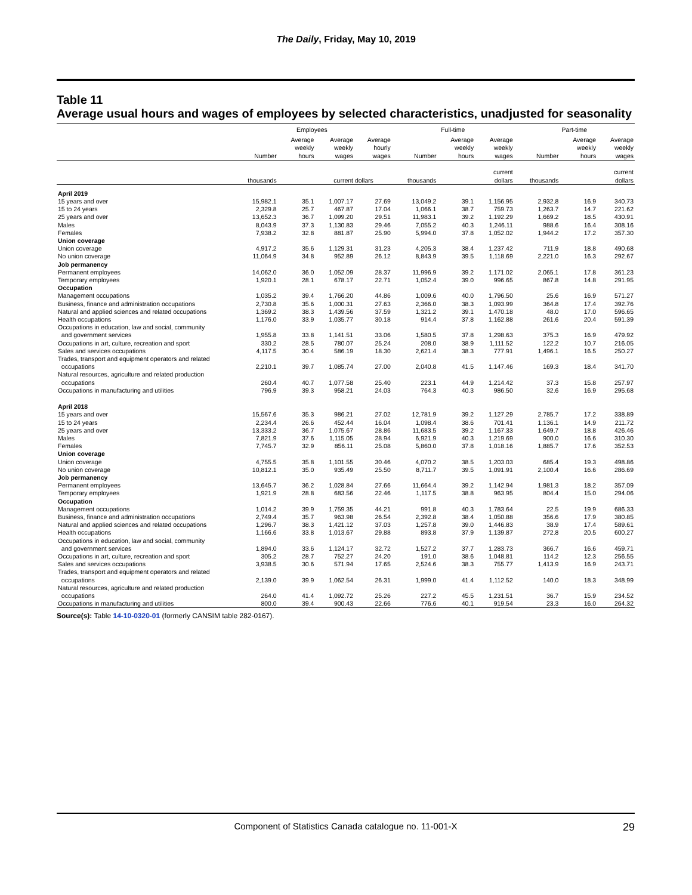The Daily, Friday, May 10, 2019
Table 11
Average usual hours and wages of employees by selected characteristics, unadjusted for seasonality
| | Employees | | | | Full-time | | | Part-time | | |
| --- | --- | --- | --- | --- | --- | --- | --- | --- | --- | --- |
| | Number | Average weekly hours | Average weekly wages | Average hourly wages | Number | Average weekly hours | Average weekly wages | Number | Average weekly hours | Average weekly wages |
| | thousands | | current dollars | | thousands | | current dollars | thousands | | current dollars |
| April 2019 | | | | | | | | | | |
| 15 years and over | 15,982.1 | 35.1 | 1,007.17 | 27.69 | 13,049.2 | 39.1 | 1,156.95 | 2,932.8 | 16.9 | 340.73 |
| 15 to 24 years | 2,329.8 | 25.7 | 467.87 | 17.04 | 1,066.1 | 38.7 | 759.73 | 1,263.7 | 14.7 | 221.62 |
| 25 years and over | 13,652.3 | 36.7 | 1,099.20 | 29.51 | 11,983.1 | 39.2 | 1,192.29 | 1,669.2 | 18.5 | 430.91 |
| Males | 8,043.9 | 37.3 | 1,130.83 | 29.46 | 7,055.2 | 40.3 | 1,246.11 | 988.6 | 16.4 | 308.16 |
| Females | 7,938.2 | 32.8 | 881.87 | 25.90 | 5,994.0 | 37.8 | 1,052.02 | 1,944.2 | 17.2 | 357.30 |
| Union coverage | | | | | | | | | | |
| Union coverage | 4,917.2 | 35.6 | 1,129.31 | 31.23 | 4,205.3 | 38.4 | 1,237.42 | 711.9 | 18.8 | 490.68 |
| No union coverage | 11,064.9 | 34.8 | 952.89 | 26.12 | 8,843.9 | 39.5 | 1,118.69 | 2,221.0 | 16.3 | 292.67 |
| Job permanency | | | | | | | | | | |
| Permanent employees | 14,062.0 | 36.0 | 1,052.09 | 28.37 | 11,996.9 | 39.2 | 1,171.02 | 2,065.1 | 17.8 | 361.23 |
| Temporary employees | 1,920.1 | 28.1 | 678.17 | 22.71 | 1,052.4 | 39.0 | 996.65 | 867.8 | 14.8 | 291.95 |
| Occupation | | | | | | | | | | |
| Management occupations | 1,035.2 | 39.4 | 1,766.20 | 44.86 | 1,009.6 | 40.0 | 1,796.50 | 25.6 | 16.9 | 571.27 |
| Business, finance and administration occupations | 2,730.8 | 35.6 | 1,000.31 | 27.63 | 2,366.0 | 38.3 | 1,093.99 | 364.8 | 17.4 | 392.76 |
| Natural and applied sciences and related occupations | 1,369.2 | 38.3 | 1,439.56 | 37.59 | 1,321.2 | 39.1 | 1,470.18 | 48.0 | 17.0 | 596.65 |
| Health occupations | 1,176.0 | 33.9 | 1,035.77 | 30.18 | 914.4 | 37.8 | 1,162.88 | 261.6 | 20.4 | 591.39 |
| Occupations in education, law and social, community and government services | 1,955.8 | 33.8 | 1,141.51 | 33.06 | 1,580.5 | 37.8 | 1,298.63 | 375.3 | 16.9 | 479.92 |
| Occupations in art, culture, recreation and sport | 330.2 | 28.5 | 780.07 | 25.24 | 208.0 | 38.9 | 1,111.52 | 122.2 | 10.7 | 216.05 |
| Sales and services occupations | 4,117.5 | 30.4 | 586.19 | 18.30 | 2,621.4 | 38.3 | 777.91 | 1,496.1 | 16.5 | 250.27 |
| Trades, transport and equipment operators and related occupations | 2,210.1 | 39.7 | 1,085.74 | 27.00 | 2,040.8 | 41.5 | 1,147.46 | 169.3 | 18.4 | 341.70 |
| Natural resources, agriculture and related production occupations | 260.4 | 40.7 | 1,077.58 | 25.40 | 223.1 | 44.9 | 1,214.42 | 37.3 | 15.8 | 257.97 |
| Occupations in manufacturing and utilities | 796.9 | 39.3 | 958.21 | 24.03 | 764.3 | 40.3 | 986.50 | 32.6 | 16.9 | 295.68 |
| April 2018 | | | | | | | | | | |
| 15 years and over | 15,567.6 | 35.3 | 986.21 | 27.02 | 12,781.9 | 39.2 | 1,127.29 | 2,785.7 | 17.2 | 338.89 |
| 15 to 24 years | 2,234.4 | 26.6 | 452.44 | 16.04 | 1,098.4 | 38.6 | 701.41 | 1,136.1 | 14.9 | 211.72 |
| 25 years and over | 13,333.2 | 36.7 | 1,075.67 | 28.86 | 11,683.5 | 39.2 | 1,167.33 | 1,649.7 | 18.8 | 426.46 |
| Males | 7,821.9 | 37.6 | 1,115.05 | 28.94 | 6,921.9 | 40.3 | 1,219.69 | 900.0 | 16.6 | 310.30 |
| Females | 7,745.7 | 32.9 | 856.11 | 25.08 | 5,860.0 | 37.8 | 1,018.16 | 1,885.7 | 17.6 | 352.53 |
| Union coverage | | | | | | | | | | |
| Union coverage | 4,755.5 | 35.8 | 1,101.55 | 30.46 | 4,070.2 | 38.5 | 1,203.03 | 685.4 | 19.3 | 498.86 |
| No union coverage | 10,812.1 | 35.0 | 935.49 | 25.50 | 8,711.7 | 39.5 | 1,091.91 | 2,100.4 | 16.6 | 286.69 |
| Job permanency | | | | | | | | | | |
| Permanent employees | 13,645.7 | 36.2 | 1,028.84 | 27.66 | 11,664.4 | 39.2 | 1,142.94 | 1,981.3 | 18.2 | 357.09 |
| Temporary employees | 1,921.9 | 28.8 | 683.56 | 22.46 | 1,117.5 | 38.8 | 963.95 | 804.4 | 15.0 | 294.06 |
| Occupation | | | | | | | | | | |
| Management occupations | 1,014.2 | 39.9 | 1,759.35 | 44.21 | 991.8 | 40.3 | 1,783.64 | 22.5 | 19.9 | 686.33 |
| Business, finance and administration occupations | 2,749.4 | 35.7 | 963.98 | 26.54 | 2,392.8 | 38.4 | 1,050.88 | 356.6 | 17.9 | 380.85 |
| Natural and applied sciences and related occupations | 1,296.7 | 38.3 | 1,421.12 | 37.03 | 1,257.8 | 39.0 | 1,446.83 | 38.9 | 17.4 | 589.61 |
| Health occupations | 1,166.6 | 33.8 | 1,013.67 | 29.88 | 893.8 | 37.9 | 1,139.87 | 272.8 | 20.5 | 600.27 |
| Occupations in education, law and social, community and government services | 1,894.0 | 33.6 | 1,124.17 | 32.72 | 1,527.2 | 37.7 | 1,283.73 | 366.7 | 16.6 | 459.71 |
| Occupations in art, culture, recreation and sport | 305.2 | 28.7 | 752.27 | 24.20 | 191.0 | 38.6 | 1,048.81 | 114.2 | 12.3 | 256.55 |
| Sales and services occupations | 3,938.5 | 30.6 | 571.94 | 17.65 | 2,524.6 | 38.3 | 755.77 | 1,413.9 | 16.9 | 243.71 |
| Trades, transport and equipment operators and related occupations | 2,139.0 | 39.9 | 1,062.54 | 26.31 | 1,999.0 | 41.4 | 1,112.52 | 140.0 | 18.3 | 348.99 |
| Natural resources, agriculture and related production occupations | 264.0 | 41.4 | 1,092.72 | 25.26 | 227.2 | 45.5 | 1,231.51 | 36.7 | 15.9 | 234.52 |
| Occupations in manufacturing and utilities | 800.0 | 39.4 | 900.43 | 22.66 | 776.6 | 40.1 | 919.54 | 23.3 | 16.0 | 264.32 |
Source(s): Table 14-10-0320-01 (formerly CANSIM table 282-0167).
Component of Statistics Canada catalogue no. 11-001-X 29